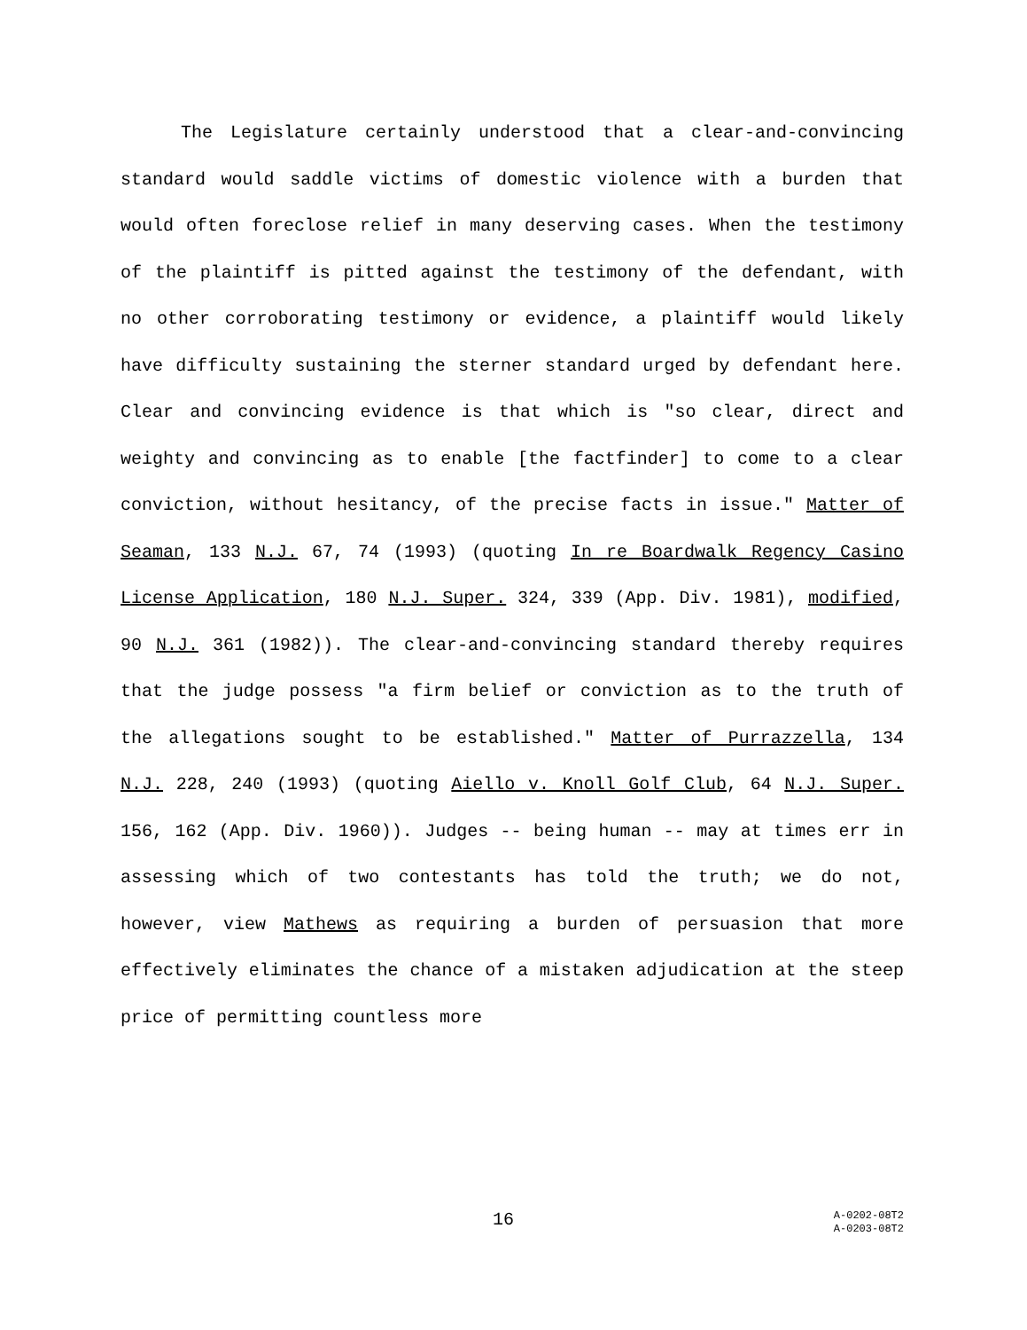The Legislature certainly understood that a clear-and-convincing standard would saddle victims of domestic violence with a burden that would often foreclose relief in many deserving cases. When the testimony of the plaintiff is pitted against the testimony of the defendant, with no other corroborating testimony or evidence, a plaintiff would likely have difficulty sustaining the sterner standard urged by defendant here. Clear and convincing evidence is that which is "so clear, direct and weighty and convincing as to enable [the factfinder] to come to a clear conviction, without hesitancy, of the precise facts in issue." Matter of Seaman, 133 N.J. 67, 74 (1993) (quoting In re Boardwalk Regency Casino License Application, 180 N.J. Super. 324, 339 (App. Div. 1981), modified, 90 N.J. 361 (1982)). The clear-and-convincing standard thereby requires that the judge possess "a firm belief or conviction as to the truth of the allegations sought to be established." Matter of Purrazzella, 134 N.J. 228, 240 (1993) (quoting Aiello v. Knoll Golf Club, 64 N.J. Super. 156, 162 (App. Div. 1960)). Judges -- being human -- may at times err in assessing which of two contestants has told the truth; we do not, however, view Mathews as requiring a burden of persuasion that more effectively eliminates the chance of a mistaken adjudication at the steep price of permitting countless more
16 A-0202-08T2
A-0203-08T2